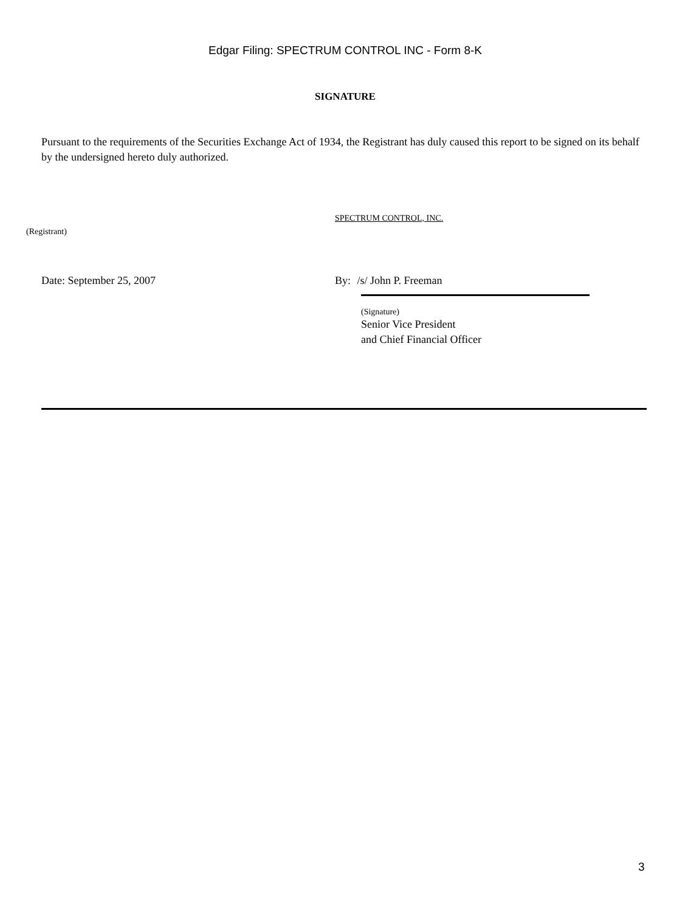Edgar Filing: SPECTRUM CONTROL INC - Form 8-K
SIGNATURE
Pursuant to the requirements of the Securities Exchange Act of 1934, the Registrant has duly caused this report to be signed on its behalf by the undersigned hereto duly authorized.
SPECTRUM CONTROL, INC.
(Registrant)
Date: September 25, 2007 By:
/s/ John P. Freeman
(Signature)
Senior Vice President
and Chief Financial Officer
3